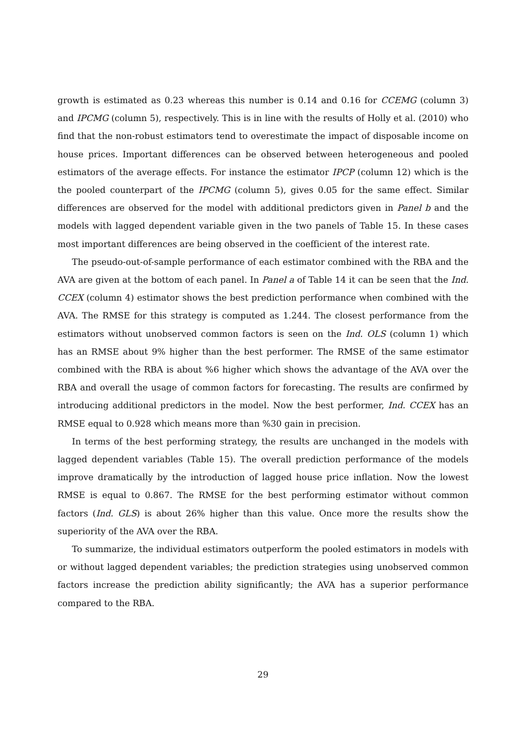growth is estimated as 0.23 whereas this number is 0.14 and 0.16 for CCEMG (column 3) and IPCMG (column 5), respectively. This is in line with the results of Holly et al. (2010) who find that the non-robust estimators tend to overestimate the impact of disposable income on house prices. Important differences can be observed between heterogeneous and pooled estimators of the average effects. For instance the estimator IPCP (column 12) which is the the pooled counterpart of the IPCMG (column 5), gives 0.05 for the same effect. Similar differences are observed for the model with additional predictors given in Panel b and the models with lagged dependent variable given in the two panels of Table 15. In these cases most important differences are being observed in the coefficient of the interest rate.
The pseudo-out-of-sample performance of each estimator combined with the RBA and the AVA are given at the bottom of each panel. In Panel a of Table 14 it can be seen that the Ind. CCEX (column 4) estimator shows the best prediction performance when combined with the AVA. The RMSE for this strategy is computed as 1.244. The closest performance from the estimators without unobserved common factors is seen on the Ind. OLS (column 1) which has an RMSE about 9% higher than the best performer. The RMSE of the same estimator combined with the RBA is about %6 higher which shows the advantage of the AVA over the RBA and overall the usage of common factors for forecasting. The results are confirmed by introducing additional predictors in the model. Now the best performer, Ind. CCEX has an RMSE equal to 0.928 which means more than %30 gain in precision.
In terms of the best performing strategy, the results are unchanged in the models with lagged dependent variables (Table 15). The overall prediction performance of the models improve dramatically by the introduction of lagged house price inflation. Now the lowest RMSE is equal to 0.867. The RMSE for the best performing estimator without common factors (Ind. GLS) is about 26% higher than this value. Once more the results show the superiority of the AVA over the RBA.
To summarize, the individual estimators outperform the pooled estimators in models with or without lagged dependent variables; the prediction strategies using unobserved common factors increase the prediction ability significantly; the AVA has a superior performance compared to the RBA.
29